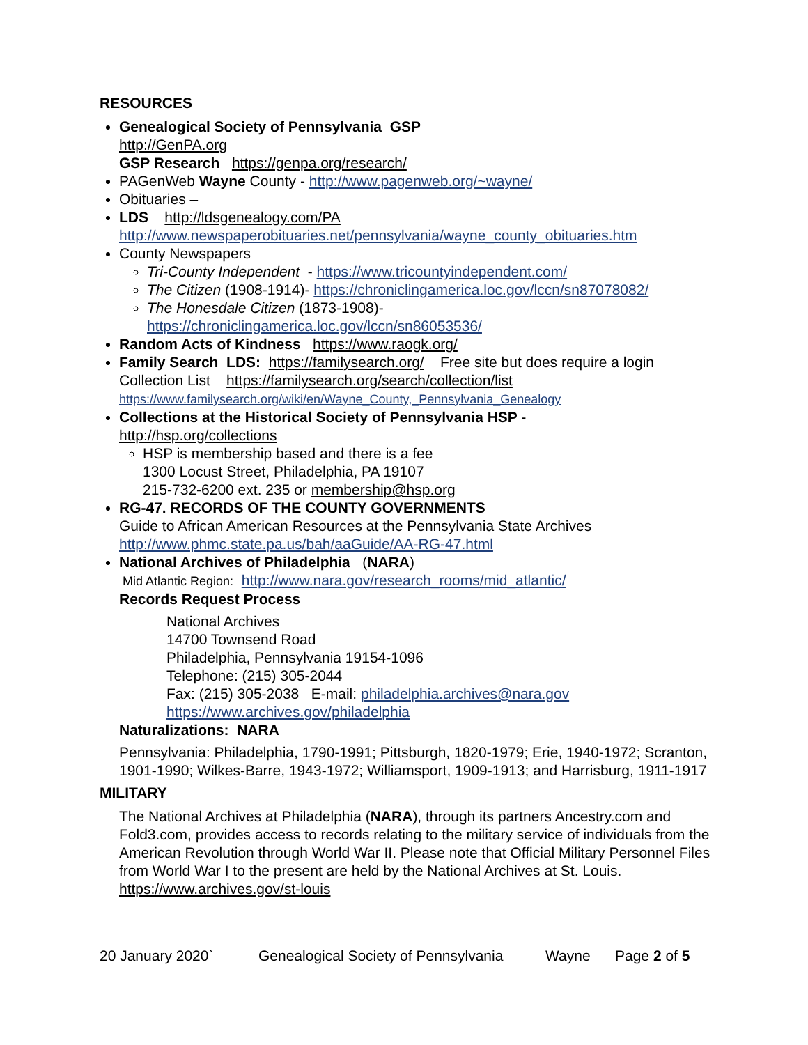RESOURCES
Genealogical Society of Pennsylvania GSP
http://GenPA.org
GSP Research https://genpa.org/research/
PAGenWeb Wayne County - http://www.pagenweb.org/~wayne/
Obituaries –
LDS http://ldsgenealogy.com/PA
http://www.newspaperobituaries.net/pennsylvania/wayne_county_obituaries.htm
County Newspapers
Tri-County Independent - https://www.tricountyindependent.com/
The Citizen (1908-1914)- https://chroniclingamerica.loc.gov/lccn/sn87078082/
The Honesdale Citizen (1873-1908)-
https://chroniclingamerica.loc.gov/lccn/sn86053536/
Random Acts of Kindness https://www.raogk.org/
Family Search LDS: https://familysearch.org/ Free site but does require a login
Collection List https://familysearch.org/search/collection/list
https://www.familysearch.org/wiki/en/Wayne_County,_Pennsylvania_Genealogy
Collections at the Historical Society of Pennsylvania HSP -
http://hsp.org/collections
HSP is membership based and there is a fee
1300 Locust Street, Philadelphia, PA 19107
215-732-6200 ext. 235 or membership@hsp.org
RG-47. RECORDS OF THE COUNTY GOVERNMENTS
Guide to African American Resources at the Pennsylvania State Archives
http://www.phmc.state.pa.us/bah/aaGuide/AA-RG-47.html
National Archives of Philadelphia (NARA)
Mid Atlantic Region: http://www.nara.gov/research_rooms/mid_atlantic/
Records Request Process
National Archives
14700 Townsend Road
Philadelphia, Pennsylvania 19154-1096
Telephone: (215) 305-2044
Fax: (215) 305-2038 E-mail: philadelphia.archives@nara.gov
https://www.archives.gov/philadelphia
Naturalizations: NARA
Pennsylvania: Philadelphia, 1790-1991; Pittsburgh, 1820-1979; Erie, 1940-1972; Scranton, 1901-1990; Wilkes-Barre, 1943-1972; Williamsport, 1909-1913; and Harrisburg, 1911-1917
MILITARY
The National Archives at Philadelphia (NARA), through its partners Ancestry.com and Fold3.com, provides access to records relating to the military service of individuals from the American Revolution through World War II. Please note that Official Military Personnel Files from World War I to the present are held by the National Archives at St. Louis. https://www.archives.gov/st-louis
20 January 2020` Genealogical Society of Pennsylvania Wayne Page 2 of 5